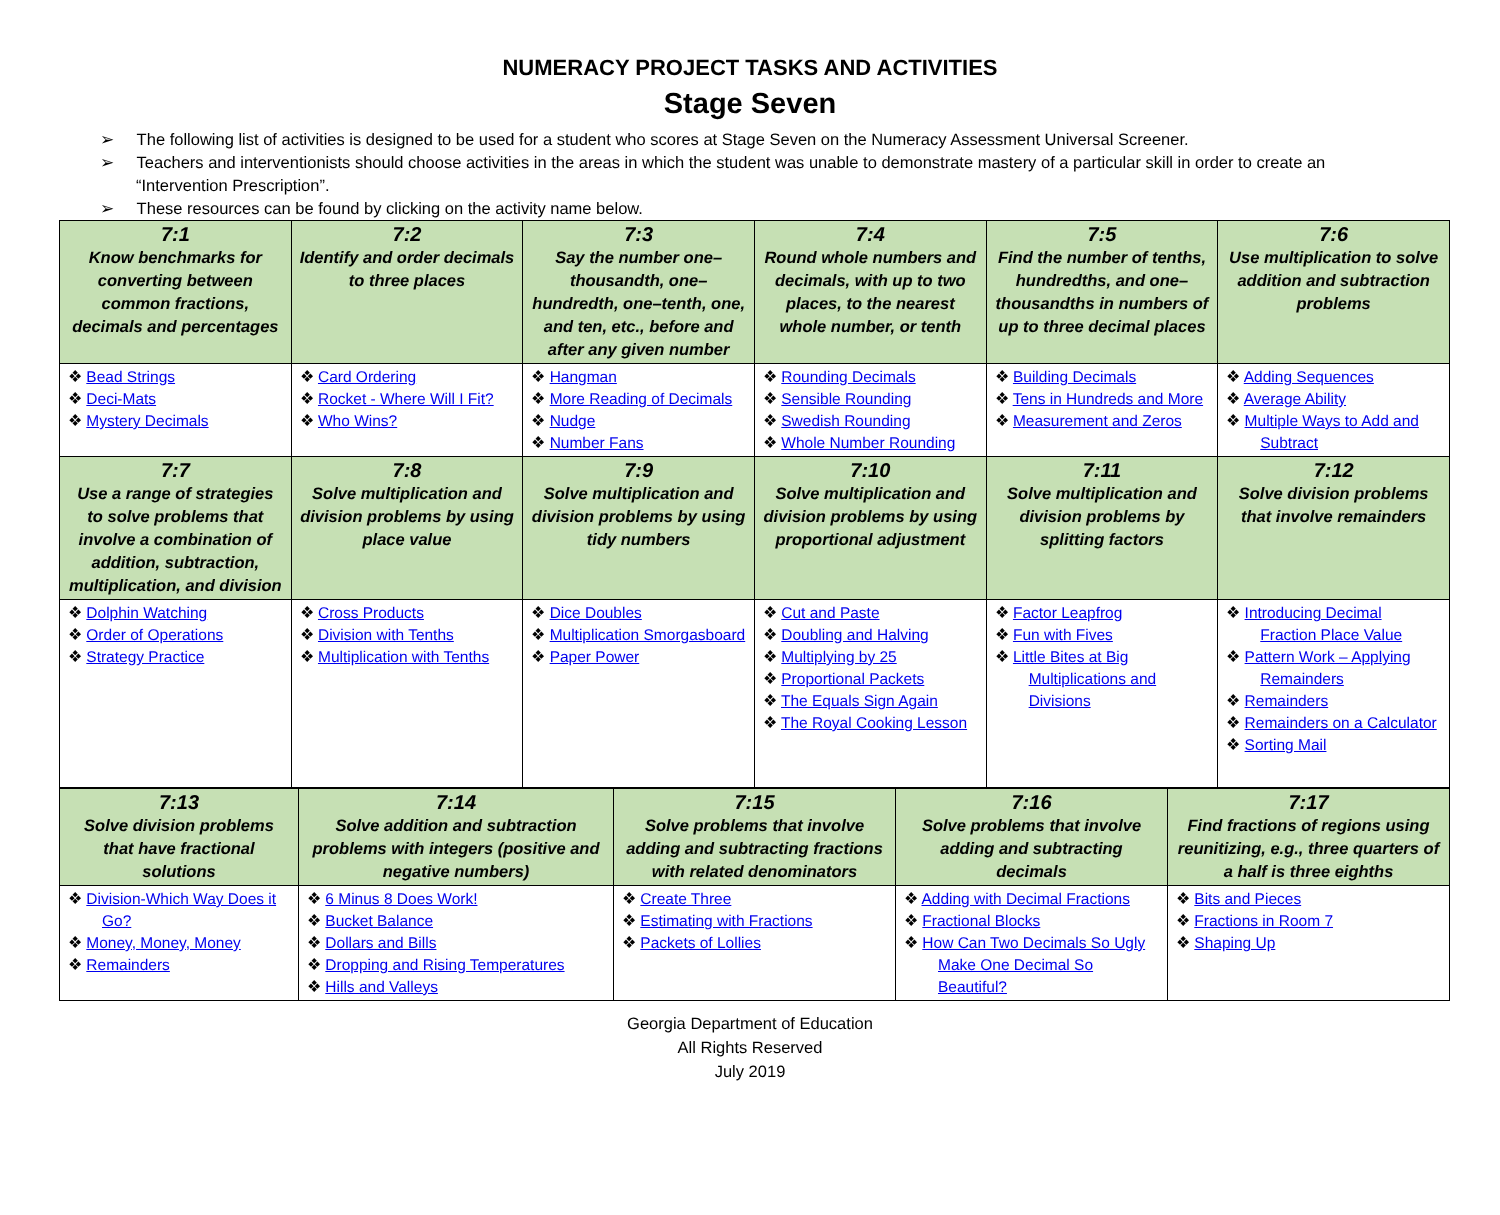NUMERACY PROJECT TASKS AND ACTIVITIES
Stage Seven
➢ The following list of activities is designed to be used for a student who scores at Stage Seven on the Numeracy Assessment Universal Screener.
➢ Teachers and interventionists should choose activities in the areas in which the student was unable to demonstrate mastery of a particular skill in order to create an “Intervention Prescription”.
➢ These resources can be found by clicking on the activity name below.
| 7:1 Know benchmarks for converting between common fractions, decimals and percentages | 7:2 Identify and order decimals to three places | 7:3 Say the number one–thousandth, one–hundredth, one–tenth, one, and ten, etc., before and after any given number | 7:4 Round whole numbers and decimals, with up to two places, to the nearest whole number, or tenth | 7:5 Find the number of tenths, hundredths, and one–thousandths in numbers of up to three decimal places | 7:6 Use multiplication to solve addition and subtraction problems |
| ❖ Bead Strings ❖ Deci-Mats ❖ Mystery Decimals | ❖ Card Ordering ❖ Rocket - Where Will I Fit? ❖ Who Wins? | ❖ Hangman ❖ More Reading of Decimals ❖ Nudge ❖ Number Fans | ❖ Rounding Decimals ❖ Sensible Rounding ❖ Swedish Rounding ❖ Whole Number Rounding | ❖ Building Decimals ❖ Tens in Hundreds and More ❖ Measurement and Zeros | ❖ Adding Sequences ❖ Average Ability ❖ Multiple Ways to Add and Subtract |
| 7:7 Use a range of strategies to solve problems that involve a combination of addition, subtraction, multiplication, and division | 7:8 Solve multiplication and division problems by using place value | 7:9 Solve multiplication and division problems by using tidy numbers | 7:10 Solve multiplication and division problems by using proportional adjustment | 7:11 Solve multiplication and division problems by splitting factors | 7:12 Solve division problems that involve remainders |
| ❖ Dolphin Watching ❖ Order of Operations ❖ Strategy Practice | ❖ Cross Products ❖ Division with Tenths ❖ Multiplication with Tenths | ❖ Dice Doubles ❖ Multiplication Smorgasboard ❖ Paper Power | ❖ Cut and Paste ❖ Doubling and Halving ❖ Multiplying by 25 ❖ Proportional Packets ❖ The Equals Sign Again ❖ The Royal Cooking Lesson | ❖ Factor Leapfrog ❖ Fun with Fives ❖ Little Bites at Big Multiplications and Divisions | ❖ Introducing Decimal Fraction Place Value ❖ Pattern Work – Applying Remainders ❖ Remainders ❖ Remainders on a Calculator ❖ Sorting Mail |
| 7:13 Solve division problems that have fractional solutions | 7:14 Solve addition and subtraction problems with integers (positive and negative numbers) | 7:15 Solve problems that involve adding and subtracting fractions with related denominators | 7:16 Solve problems that involve adding and subtracting decimals | 7:17 Find fractions of regions using reunitizing, e.g., three quarters of a half is three eighths |
| ❖ Division-Which Way Does it Go? ❖ Money, Money, Money ❖ Remainders | ❖ 6 Minus 8 Does Work! ❖ Bucket Balance ❖ Dollars and Bills ❖ Dropping and Rising Temperatures ❖ Hills and Valleys | ❖ Create Three ❖ Estimating with Fractions ❖ Packets of Lollies | ❖ Adding with Decimal Fractions ❖ Fractional Blocks ❖ How Can Two Decimals So Ugly Make One Decimal So Beautiful? | ❖ Bits and Pieces ❖ Fractions in Room 7 ❖ Shaping Up |
Georgia Department of Education
All Rights Reserved
July 2019